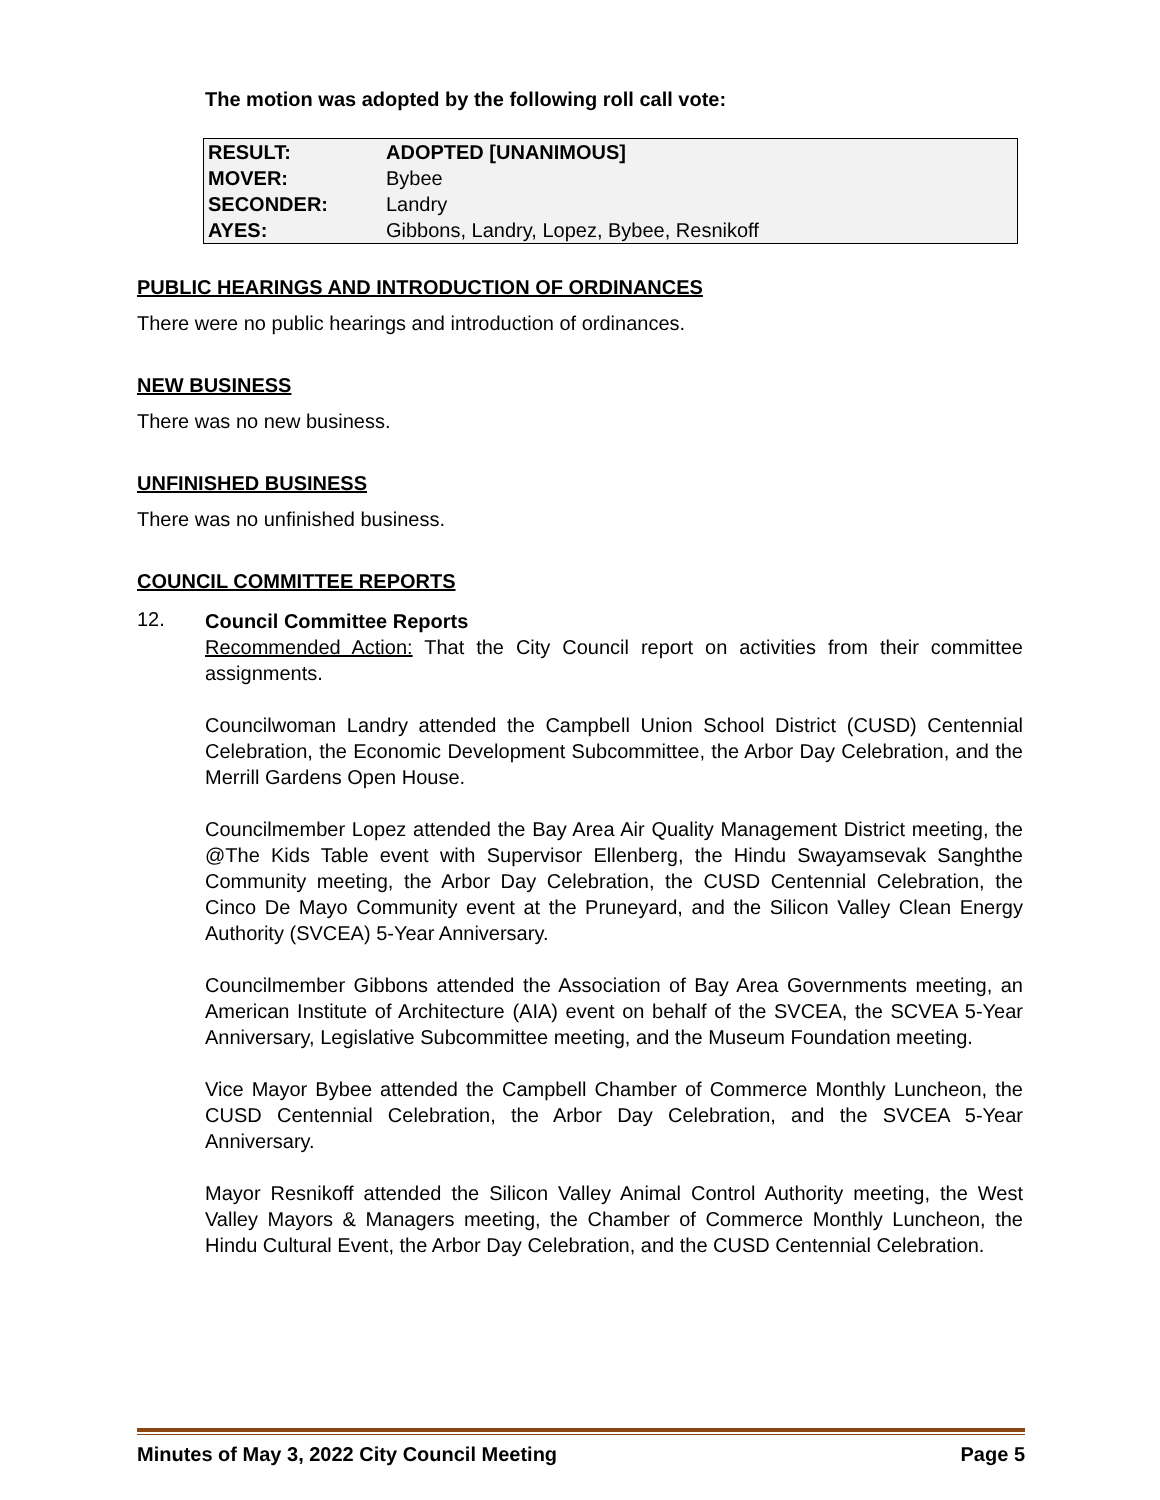The motion was adopted by the following roll call vote:
| RESULT: | ADOPTED [UNANIMOUS] |
| MOVER: | Bybee |
| SECONDER: | Landry |
| AYES: | Gibbons, Landry, Lopez, Bybee, Resnikoff |
PUBLIC HEARINGS AND INTRODUCTION OF ORDINANCES
There were no public hearings and introduction of ordinances.
NEW BUSINESS
There was no new business.
UNFINISHED BUSINESS
There was no unfinished business.
COUNCIL COMMITTEE REPORTS
12.
Council Committee Reports
Recommended Action: That the City Council report on activities from their committee assignments.
Councilwoman Landry attended the Campbell Union School District (CUSD) Centennial Celebration, the Economic Development Subcommittee, the Arbor Day Celebration, and the Merrill Gardens Open House.
Councilmember Lopez attended the Bay Area Air Quality Management District meeting, the @The Kids Table event with Supervisor Ellenberg, the Hindu Swayamsevak Sanghthe Community meeting, the Arbor Day Celebration, the CUSD Centennial Celebration, the Cinco De Mayo Community event at the Pruneyard, and the Silicon Valley Clean Energy Authority (SVCEA) 5-Year Anniversary.
Councilmember Gibbons attended the Association of Bay Area Governments meeting, an American Institute of Architecture (AIA) event on behalf of the SVCEA, the SCVEA 5-Year Anniversary, Legislative Subcommittee meeting, and the Museum Foundation meeting.
Vice Mayor Bybee attended the Campbell Chamber of Commerce Monthly Luncheon, the CUSD Centennial Celebration, the Arbor Day Celebration, and the SVCEA 5-Year Anniversary.
Mayor Resnikoff attended the Silicon Valley Animal Control Authority meeting, the West Valley Mayors & Managers meeting, the Chamber of Commerce Monthly Luncheon, the Hindu Cultural Event, the Arbor Day Celebration, and the CUSD Centennial Celebration.
Minutes of May 3, 2022 City Council Meeting Page 5